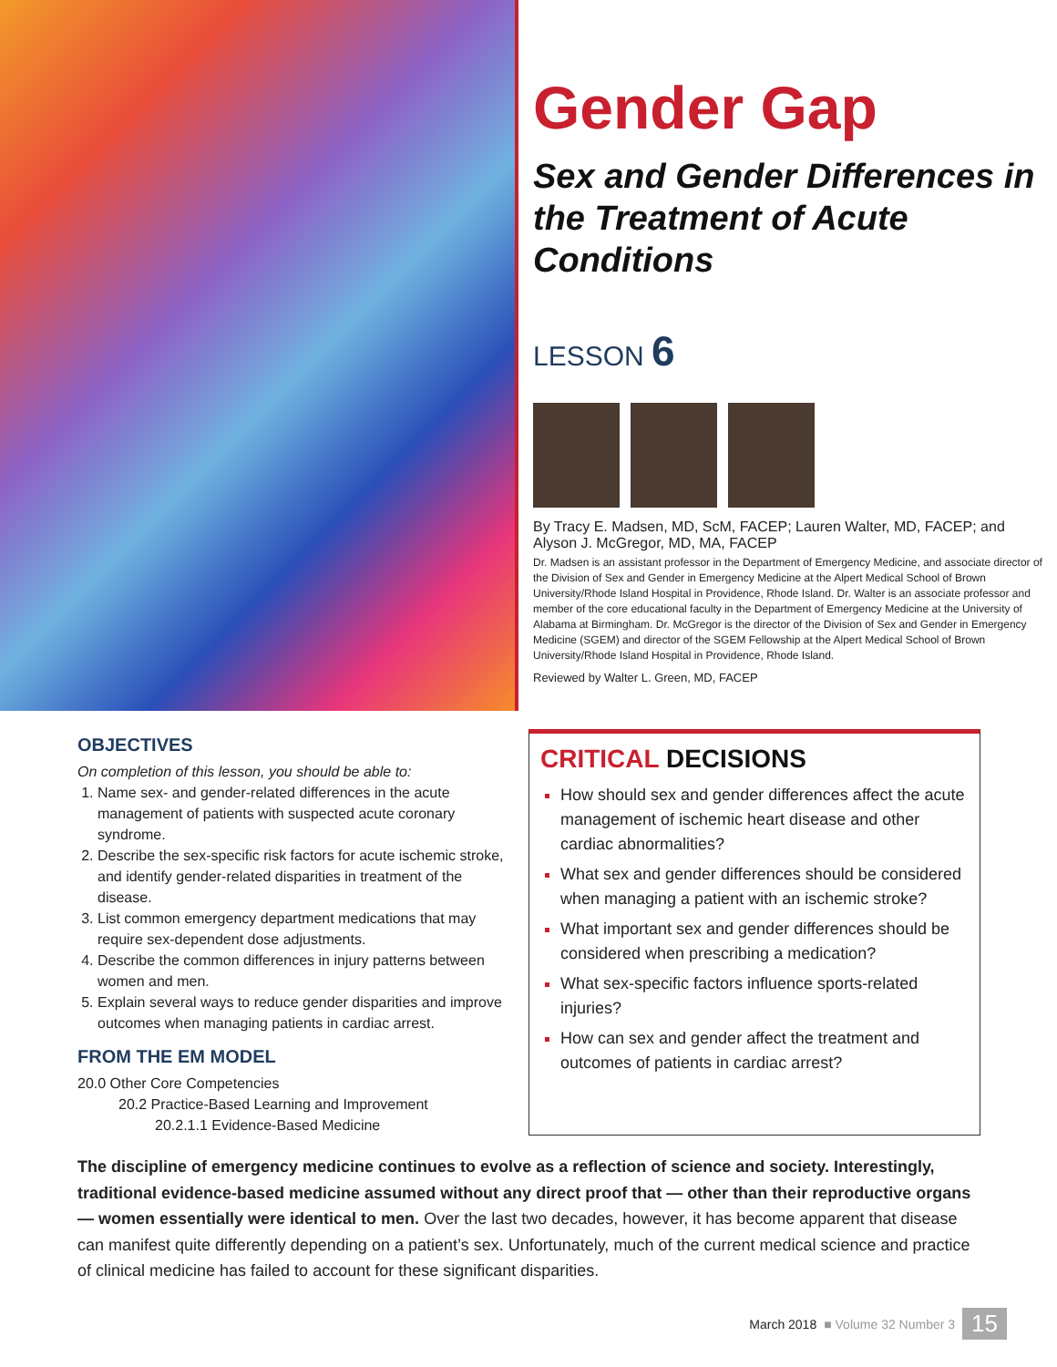Gender Gap
Sex and Gender Differences in the Treatment of Acute Conditions
LESSON 6
By Tracy E. Madsen, MD, ScM, FACEP; Lauren Walter, MD, FACEP; and Alyson J. McGregor, MD, MA, FACEP
Dr. Madsen is an assistant professor in the Department of Emergency Medicine, and associate director of the Division of Sex and Gender in Emergency Medicine at the Alpert Medical School of Brown University/Rhode Island Hospital in Providence, Rhode Island. Dr. Walter is an associate professor and member of the core educational faculty in the Department of Emergency Medicine at the University of Alabama at Birmingham. Dr. McGregor is the director of the Division of Sex and Gender in Emergency Medicine (SGEM) and director of the SGEM Fellowship at the Alpert Medical School of Brown University/Rhode Island Hospital in Providence, Rhode Island.
Reviewed by Walter L. Green, MD, FACEP
OBJECTIVES
On completion of this lesson, you should be able to:
Name sex- and gender-related differences in the acute management of patients with suspected acute coronary syndrome.
Describe the sex-specific risk factors for acute ischemic stroke, and identify gender-related disparities in treatment of the disease.
List common emergency department medications that may require sex-dependent dose adjustments.
Describe the common differences in injury patterns between women and men.
Explain several ways to reduce gender disparities and improve outcomes when managing patients in cardiac arrest.
FROM THE EM MODEL
20.0 Other Core Competencies
20.2 Practice-Based Learning and Improvement
20.2.1.1 Evidence-Based Medicine
CRITICAL DECISIONS
How should sex and gender differences affect the acute management of ischemic heart disease and other cardiac abnormalities?
What sex and gender differences should be considered when managing a patient with an ischemic stroke?
What important sex and gender differences should be considered when prescribing a medication?
What sex-specific factors influence sports-related injuries?
How can sex and gender affect the treatment and outcomes of patients in cardiac arrest?
The discipline of emergency medicine continues to evolve as a reflection of science and society. Interestingly, traditional evidence-based medicine assumed without any direct proof that — other than their reproductive organs — women essentially were identical to men. Over the last two decades, however, it has become apparent that disease can manifest quite differently depending on a patient’s sex. Unfortunately, much of the current medical science and practice of clinical medicine has failed to account for these significant disparities.
March 2018 ■ Volume 32 Number 3 15